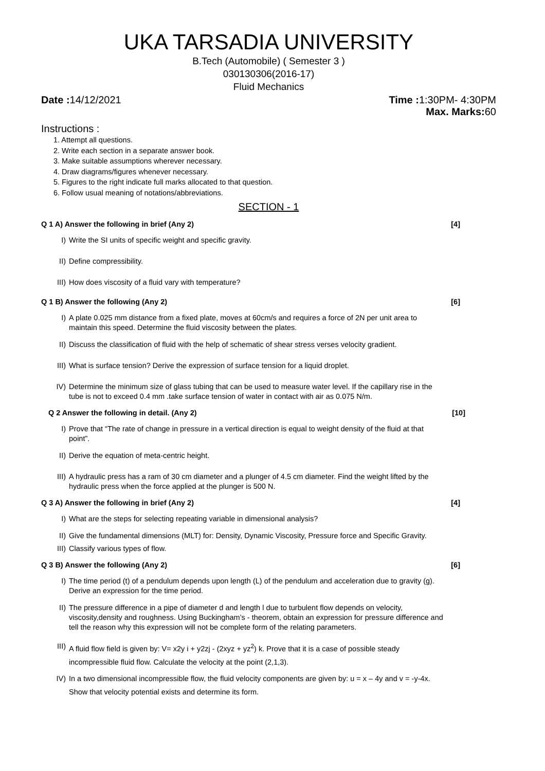UKA TARSADIA UNIVERSITY
B.Tech (Automobile) ( Semester 3 )
030130306(2016-17)
Fluid Mechanics
Date : 14/12/2021 Time : 1:30PM- 4:30PM
Max. Marks: 60
Instructions :
1. Attempt all questions.
2. Write each section in a separate answer book.
3. Make suitable assumptions wherever necessary.
4. Draw diagrams/figures whenever necessary.
5. Figures to the right indicate full marks allocated to that question.
6. Follow usual meaning of notations/abbreviations.
SECTION - 1
Q 1 A) Answer the following in brief (Any 2) [4]
I) Write the SI units of specific weight and specific gravity.
II) Define compressibility.
III) How does viscosity of a fluid vary with temperature?
Q 1 B) Answer the following (Any 2) [6]
I) A plate 0.025 mm distance from a fixed plate, moves at 60cm/s and requires a force of 2N per unit area to maintain this speed. Determine the fluid viscosity between the plates.
II) Discuss the classification of fluid with the help of schematic of shear stress verses velocity gradient.
III) What is surface tension? Derive the expression of surface tension for a liquid droplet.
IV) Determine the minimum size of glass tubing that can be used to measure water level. If the capillary rise in the tube is not to exceed 0.4 mm .take surface tension of water in contact with air as 0.075 N/m.
Q 2 Answer the following in detail. (Any 2) [10]
I) Prove that “The rate of change in pressure in a vertical direction is equal to weight density of the fluid at that point”.
II) Derive the equation of meta-centric height.
III) A hydraulic press has a ram of 30 cm diameter and a plunger of 4.5 cm diameter. Find the weight lifted by the hydraulic press when the force applied at the plunger is 500 N.
Q 3 A) Answer the following in brief (Any 2) [4]
I) What are the steps for selecting repeating variable in dimensional analysis?
II) Give the fundamental dimensions (MLT) for: Density, Dynamic Viscosity, Pressure force and Specific Gravity.
III) Classify various types of flow.
Q 3 B) Answer the following (Any 2) [6]
I) The time period (t) of a pendulum depends upon length (L) of the pendulum and acceleration due to gravity (g). Derive an expression for the time period.
II) The pressure difference in a pipe of diameter d and length l due to turbulent flow depends on velocity, viscosity,density and roughness. Using Buckingham’s - theorem, obtain an expression for pressure difference and tell the reason why this expression will not be complete form of the relating parameters.
III) A fluid flow field is given by: V= x2y i + y2zj - (2xyz + yz<sup>2</sup>) k. Prove that it is a case of possible steady incompressible fluid flow. Calculate the velocity at the point (2,1,3).
IV) In a two dimensional incompressible flow, the fluid velocity components are given by: u = x – 4y and v = -y-4x. Show that velocity potential exists and determine its form.